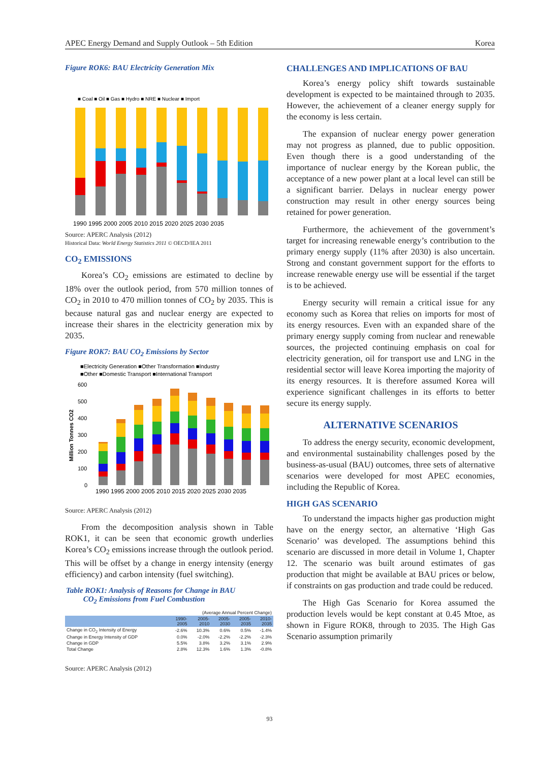APEC Energy Demand and Supply Outlook – 5th Edition Korea
Figure ROK6: BAU Electricity Generation Mix
■ Coal ■ Oil ■ Gas ■ Hydro ■ NRE ■ Nuclear ■ Import
1990 1995 2000 2005 2010 2015 2020 2025 2030 2035
Source: APERC Analysis (2012)
Historical Data: World Energy Statistics 2011 © OECD/IEA 2011
CO<sub>2</sub> EMISSIONS
Korea’s CO<sub>2</sub> emissions are estimated to decline by 18% over the outlook period, from 570 million tonnes of CO<sub>2</sub> in 2010 to 470 million tonnes of CO<sub>2</sub> by 2035. This is because natural gas and nuclear energy are expected to increase their shares in the electricity generation mix by 2035.
Figure ROK7: BAU CO<sub>2</sub> Emissions by Sector
■Electricity Generation ■Other Transformation ■Industry
■Other ■Domestic Transport ■International Transport
600
500
400
300
200
100
0
Million Tonnes CO2
1990 1995 2000 2005 2010 2015 2020 2025 2030 2035
Source: APERC Analysis (2012)
From the decomposition analysis shown in Table ROK1, it can be seen that economic growth underlies Korea’s CO<sub>2</sub> emissions increase through the outlook period. This will be offset by a change in energy intensity (energy efficiency) and carbon intensity (fuel switching).
Table ROK1: Analysis of Reasons for Change in BAU
CO<sub>2</sub> Emissions from Fuel Combustion
| (Average Annual Percent Change) | | | | | |
| | 1990- 2005 | 2005- 2010 | 2005- 2030 | 2005- 2035 | 2010- 2035 |
| Change in CO<sub>2</sub> Intensity of Energy | -2.6% | 10.3% | 0.6% | 0.5% | -1.4% |
| Change in Energy Intensity of GDP | 0.0% | -2.0% | -2.2% | -2.2% | -2.3% |
| Change in GDP | 5.5% | 3.8% | 3.2% | 3.1% | 2.9% |
| Total Change | 2.8% | 12.3% | 1.6% | 1.3% | -0.8% |
Source: APERC Analysis (2012)
CHALLENGES AND IMPLICATIONS OF BAU
Korea’s energy policy shift towards sustainable development is expected to be maintained through to 2035. However, the achievement of a cleaner energy supply for the economy is less certain.
The expansion of nuclear energy power generation may not progress as planned, due to public opposition. Even though there is a good understanding of the importance of nuclear energy by the Korean public, the acceptance of a new power plant at a local level can still be a significant barrier. Delays in nuclear energy power construction may result in other energy sources being retained for power generation.
Furthermore, the achievement of the government’s target for increasing renewable energy’s contribution to the primary energy supply (11% after 2030) is also uncertain. Strong and constant government support for the efforts to increase renewable energy use will be essential if the target is to be achieved.
Energy security will remain a critical issue for any economy such as Korea that relies on imports for most of its energy resources. Even with an expanded share of the primary energy supply coming from nuclear and renewable sources, the projected continuing emphasis on coal for electricity generation, oil for transport use and LNG in the residential sector will leave Korea importing the majority of its energy resources. It is therefore assumed Korea will experience significant challenges in its efforts to better secure its energy supply.
ALTERNATIVE SCENARIOS
To address the energy security, economic development, and environmental sustainability challenges posed by the business-as-usual (BAU) outcomes, three sets of alternative scenarios were developed for most APEC economies, including the Republic of Korea.
HIGH GAS SCENARIO
To understand the impacts higher gas production might have on the energy sector, an alternative ‘High Gas Scenario’ was developed. The assumptions behind this scenario are discussed in more detail in Volume 1, Chapter 12. The scenario was built around estimates of gas production that might be available at BAU prices or below, if constraints on gas production and trade could be reduced.
The High Gas Scenario for Korea assumed the production levels would be kept constant at 0.45 Mtoe, as shown in Figure ROK8, through to 2035. The High Gas Scenario assumption primarily
93